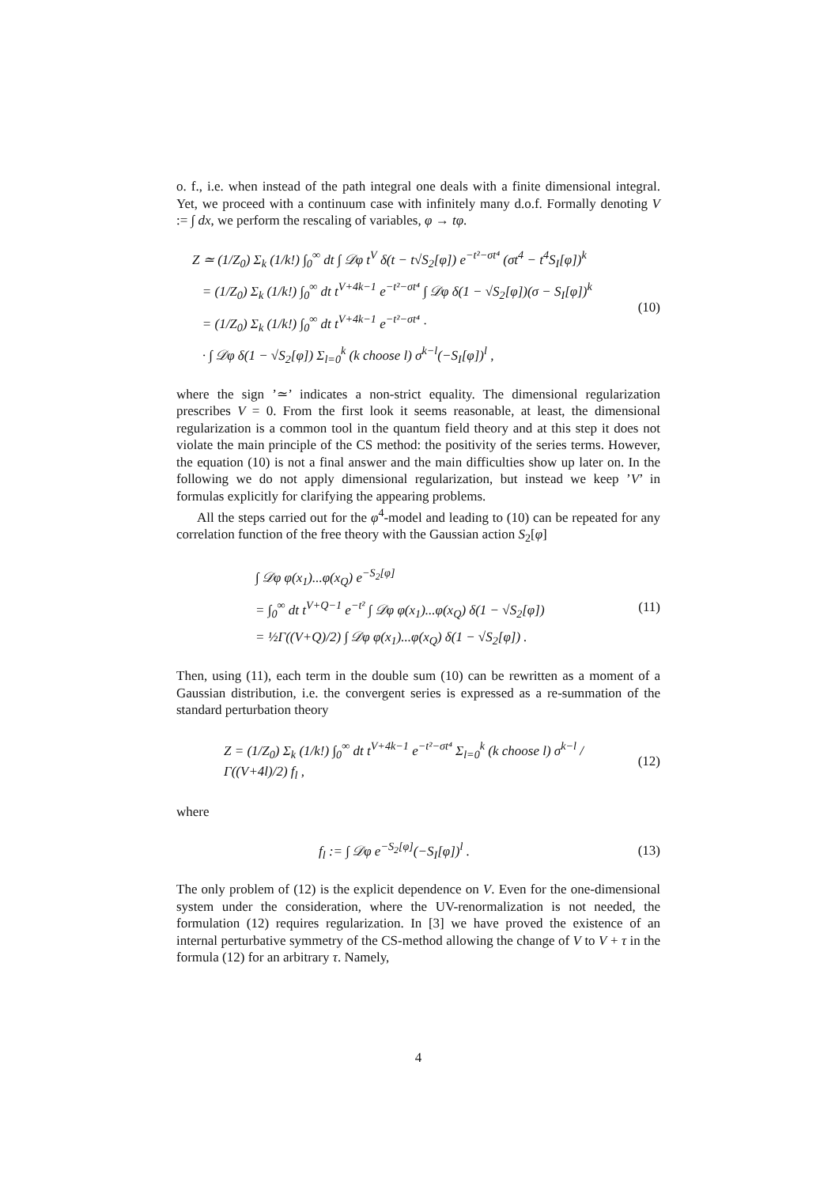o. f., i.e. when instead of the path integral one deals with a finite dimensional integral. Yet, we proceed with a continuum case with infinitely many d.o.f. Formally denoting V := ∫ dx, we perform the rescaling of variables, φ → tφ.
Z ≃ (1/Z<sub>0</sub>) Σ<sub>k</sub> (1/k!) ∫<sub>0</sub><sup>∞</sup> dt ∫ 𝒟φ t<sup>V</sup> δ(t − t√S<sub>2</sub>[φ]) e<sup>−t²−σt⁴</sup> (σt<sup>4</sup> − t<sup>4</sup>S<sub>I</sub>[φ])<sup>k</sup>
= (1/Z<sub>0</sub>) Σ<sub>k</sub> (1/k!) ∫<sub>0</sub><sup>∞</sup> dt t<sup>V+4k−1</sup> e<sup>−t²−σt⁴</sup> ∫ 𝒟φ δ(1 − √S<sub>2</sub>[φ])(σ − S<sub>I</sub>[φ])<sup>k</sup>
= (1/Z<sub>0</sub>) Σ<sub>k</sub> (1/k!) ∫<sub>0</sub><sup>∞</sup> dt t<sup>V+4k−1</sup> e<sup>−t²−σt⁴</sup> ·
· ∫ 𝒟φ δ(1 − √S<sub>2</sub>[φ]) Σ<sub>l=0</sub><sup>k</sup> (k choose l) σ<sup>k−l</sup>(−S<sub>I</sub>[φ])<sup>l</sup> ,
(10)
where the sign ’≃’ indicates a non-strict equality. The dimensional regularization prescribes V = 0. From the first look it seems reasonable, at least, the dimensional regularization is a common tool in the quantum field theory and at this step it does not violate the main principle of the CS method: the positivity of the series terms. However, the equation (10) is not a final answer and the main difficulties show up later on. In the following we do not apply dimensional regularization, but instead we keep ’V’ in formulas explicitly for clarifying the appearing problems.
All the steps carried out for the φ<sup>4</sup>-model and leading to (10) can be repeated for any correlation function of the free theory with the Gaussian action S<sub>2</sub>[φ]
∫ 𝒟φ φ(x<sub>1</sub>)...φ(x<sub>Q</sub>) e<sup>−S<sub>2</sub>[φ]</sup>
= ∫<sub>0</sub><sup>∞</sup> dt t<sup>V+Q−1</sup> e<sup>−t²</sup> ∫ 𝒟φ φ(x<sub>1</sub>)...φ(x<sub>Q</sub>) δ(1 − √S<sub>2</sub>[φ])
= ½Γ((V+Q)/2) ∫ 𝒟φ φ(x<sub>1</sub>)...φ(x<sub>Q</sub>) δ(1 − √S<sub>2</sub>[φ]) .
(11)
Then, using (11), each term in the double sum (10) can be rewritten as a moment of a Gaussian distribution, i.e. the convergent series is expressed as a re-summation of the standard perturbation theory
Z = (1/Z<sub>0</sub>) Σ<sub>k</sub> (1/k!) ∫<sub>0</sub><sup>∞</sup> dt t<sup>V+4k−1</sup> e<sup>−t²−σt⁴</sup> Σ<sub>l=0</sub><sup>k</sup> (k choose l) σ<sup>k−l</sup> / Γ((V+4l)/2) f<sub>l</sub> ,
(12)
where
f<sub>l</sub> := ∫ 𝒟φ e<sup>−S<sub>2</sub>[φ]</sup>(−S<sub>I</sub>[φ])<sup>l</sup> . (13)
The only problem of (12) is the explicit dependence on V. Even for the one-dimensional system under the consideration, where the UV-renormalization is not needed, the formulation (12) requires regularization. In [3] we have proved the existence of an internal perturbative symmetry of the CS-method allowing the change of V to V + τ in the formula (12) for an arbitrary τ. Namely,
4